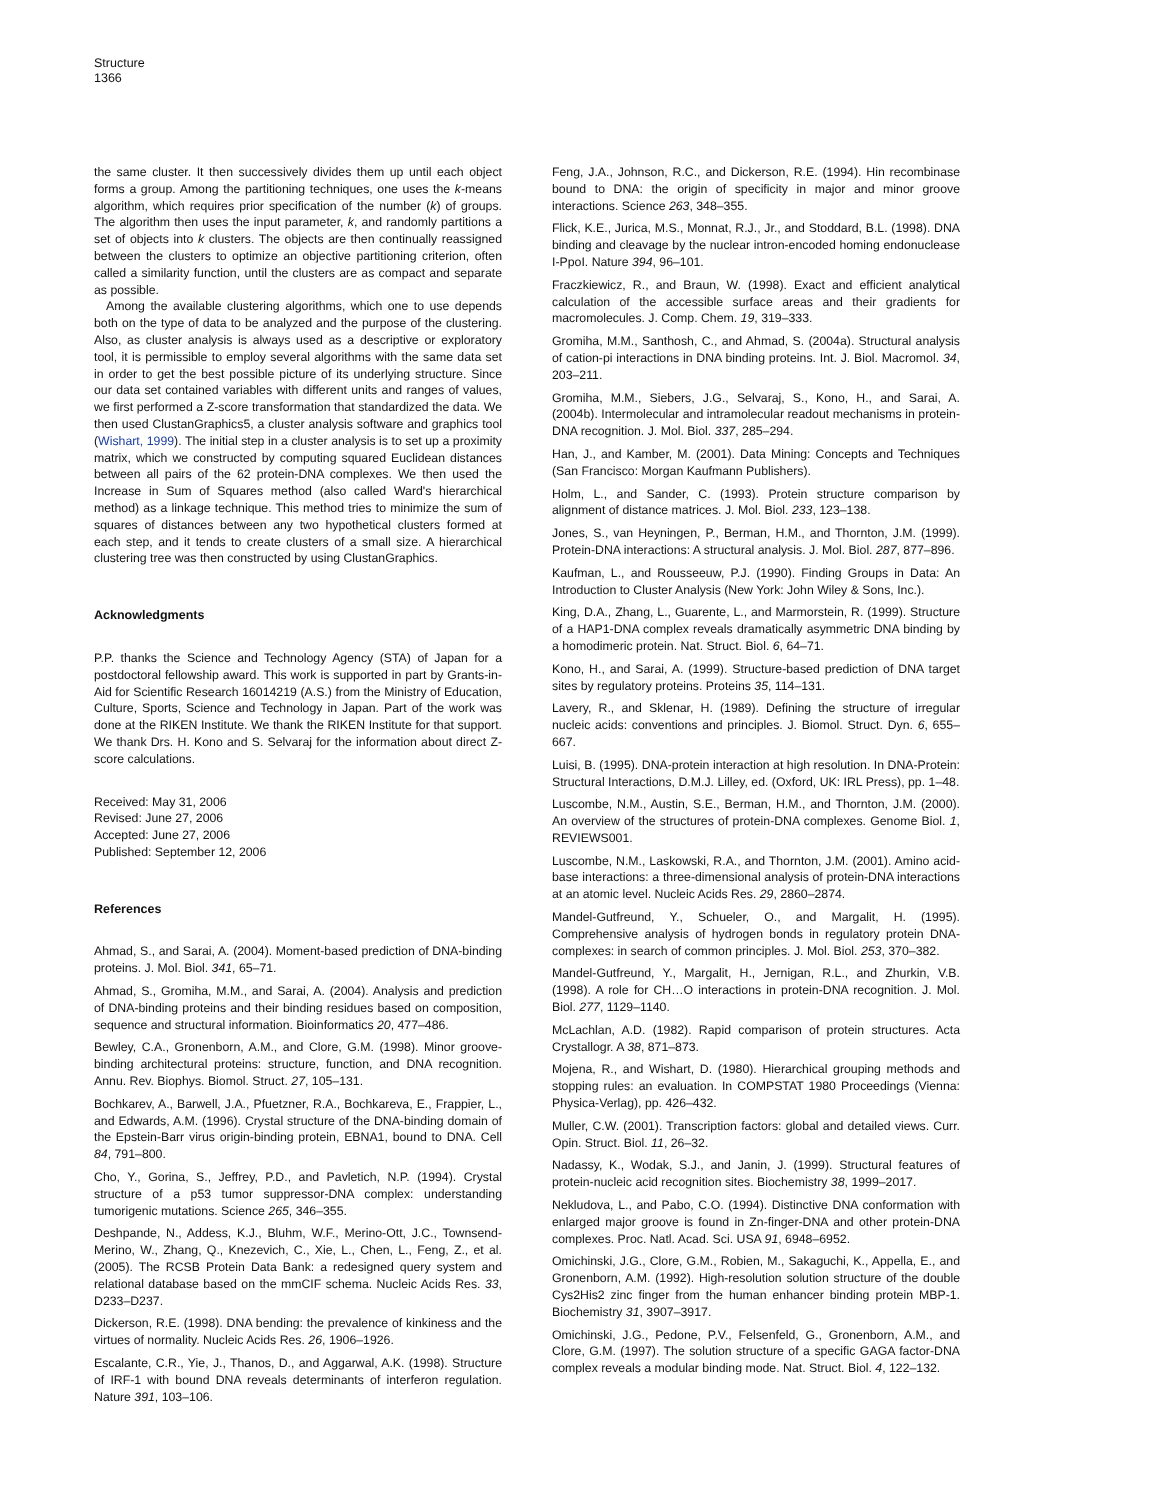Structure
1366
the same cluster. It then successively divides them up until each object forms a group. Among the partitioning techniques, one uses the k-means algorithm, which requires prior specification of the number (k) of groups. The algorithm then uses the input parameter, k, and randomly partitions a set of objects into k clusters. The objects are then continually reassigned between the clusters to optimize an objective partitioning criterion, often called a similarity function, until the clusters are as compact and separate as possible.
Among the available clustering algorithms, which one to use depends both on the type of data to be analyzed and the purpose of the clustering. Also, as cluster analysis is always used as a descriptive or exploratory tool, it is permissible to employ several algorithms with the same data set in order to get the best possible picture of its underlying structure. Since our data set contained variables with different units and ranges of values, we first performed a Z-score transformation that standardized the data. We then used ClustanGraphics5, a cluster analysis software and graphics tool (Wishart, 1999). The initial step in a cluster analysis is to set up a proximity matrix, which we constructed by computing squared Euclidean distances between all pairs of the 62 protein-DNA complexes. We then used the Increase in Sum of Squares method (also called Ward's hierarchical method) as a linkage technique. This method tries to minimize the sum of squares of distances between any two hypothetical clusters formed at each step, and it tends to create clusters of a small size. A hierarchical clustering tree was then constructed by using ClustanGraphics.
Acknowledgments
P.P. thanks the Science and Technology Agency (STA) of Japan for a postdoctoral fellowship award. This work is supported in part by Grants-in-Aid for Scientific Research 16014219 (A.S.) from the Ministry of Education, Culture, Sports, Science and Technology in Japan. Part of the work was done at the RIKEN Institute. We thank the RIKEN Institute for that support. We thank Drs. H. Kono and S. Selvaraj for the information about direct Z-score calculations.
Received: May 31, 2006
Revised: June 27, 2006
Accepted: June 27, 2006
Published: September 12, 2006
References
Ahmad, S., and Sarai, A. (2004). Moment-based prediction of DNA-binding proteins. J. Mol. Biol. 341, 65–71.
Ahmad, S., Gromiha, M.M., and Sarai, A. (2004). Analysis and prediction of DNA-binding proteins and their binding residues based on composition, sequence and structural information. Bioinformatics 20, 477–486.
Bewley, C.A., Gronenborn, A.M., and Clore, G.M. (1998). Minor groove-binding architectural proteins: structure, function, and DNA recognition. Annu. Rev. Biophys. Biomol. Struct. 27, 105–131.
Bochkarev, A., Barwell, J.A., Pfuetzner, R.A., Bochkareva, E., Frappier, L., and Edwards, A.M. (1996). Crystal structure of the DNA-binding domain of the Epstein-Barr virus origin-binding protein, EBNA1, bound to DNA. Cell 84, 791–800.
Cho, Y., Gorina, S., Jeffrey, P.D., and Pavletich, N.P. (1994). Crystal structure of a p53 tumor suppressor-DNA complex: understanding tumorigenic mutations. Science 265, 346–355.
Deshpande, N., Addess, K.J., Bluhm, W.F., Merino-Ott, J.C., Townsend-Merino, W., Zhang, Q., Knezevich, C., Xie, L., Chen, L., Feng, Z., et al. (2005). The RCSB Protein Data Bank: a redesigned query system and relational database based on the mmCIF schema. Nucleic Acids Res. 33, D233–D237.
Dickerson, R.E. (1998). DNA bending: the prevalence of kinkiness and the virtues of normality. Nucleic Acids Res. 26, 1906–1926.
Escalante, C.R., Yie, J., Thanos, D., and Aggarwal, A.K. (1998). Structure of IRF-1 with bound DNA reveals determinants of interferon regulation. Nature 391, 103–106.
Feng, J.A., Johnson, R.C., and Dickerson, R.E. (1994). Hin recombinase bound to DNA: the origin of specificity in major and minor groove interactions. Science 263, 348–355.
Flick, K.E., Jurica, M.S., Monnat, R.J., Jr., and Stoddard, B.L. (1998). DNA binding and cleavage by the nuclear intron-encoded homing endonuclease I-PpoI. Nature 394, 96–101.
Fraczkiewicz, R., and Braun, W. (1998). Exact and efficient analytical calculation of the accessible surface areas and their gradients for macromolecules. J. Comp. Chem. 19, 319–333.
Gromiha, M.M., Santhosh, C., and Ahmad, S. (2004a). Structural analysis of cation-pi interactions in DNA binding proteins. Int. J. Biol. Macromol. 34, 203–211.
Gromiha, M.M., Siebers, J.G., Selvaraj, S., Kono, H., and Sarai, A. (2004b). Intermolecular and intramolecular readout mechanisms in protein-DNA recognition. J. Mol. Biol. 337, 285–294.
Han, J., and Kamber, M. (2001). Data Mining: Concepts and Techniques (San Francisco: Morgan Kaufmann Publishers).
Holm, L., and Sander, C. (1993). Protein structure comparison by alignment of distance matrices. J. Mol. Biol. 233, 123–138.
Jones, S., van Heyningen, P., Berman, H.M., and Thornton, J.M. (1999). Protein-DNA interactions: A structural analysis. J. Mol. Biol. 287, 877–896.
Kaufman, L., and Rousseeuw, P.J. (1990). Finding Groups in Data: An Introduction to Cluster Analysis (New York: John Wiley & Sons, Inc.).
King, D.A., Zhang, L., Guarente, L., and Marmorstein, R. (1999). Structure of a HAP1-DNA complex reveals dramatically asymmetric DNA binding by a homodimeric protein. Nat. Struct. Biol. 6, 64–71.
Kono, H., and Sarai, A. (1999). Structure-based prediction of DNA target sites by regulatory proteins. Proteins 35, 114–131.
Lavery, R., and Sklenar, H. (1989). Defining the structure of irregular nucleic acids: conventions and principles. J. Biomol. Struct. Dyn. 6, 655–667.
Luisi, B. (1995). DNA-protein interaction at high resolution. In DNA-Protein: Structural Interactions, D.M.J. Lilley, ed. (Oxford, UK: IRL Press), pp. 1–48.
Luscombe, N.M., Austin, S.E., Berman, H.M., and Thornton, J.M. (2000). An overview of the structures of protein-DNA complexes. Genome Biol. 1, REVIEWS001.
Luscombe, N.M., Laskowski, R.A., and Thornton, J.M. (2001). Amino acid-base interactions: a three-dimensional analysis of protein-DNA interactions at an atomic level. Nucleic Acids Res. 29, 2860–2874.
Mandel-Gutfreund, Y., Schueler, O., and Margalit, H. (1995). Comprehensive analysis of hydrogen bonds in regulatory protein DNA-complexes: in search of common principles. J. Mol. Biol. 253, 370–382.
Mandel-Gutfreund, Y., Margalit, H., Jernigan, R.L., and Zhurkin, V.B. (1998). A role for CH…O interactions in protein-DNA recognition. J. Mol. Biol. 277, 1129–1140.
McLachlan, A.D. (1982). Rapid comparison of protein structures. Acta Crystallogr. A 38, 871–873.
Mojena, R., and Wishart, D. (1980). Hierarchical grouping methods and stopping rules: an evaluation. In COMPSTAT 1980 Proceedings (Vienna: Physica-Verlag), pp. 426–432.
Muller, C.W. (2001). Transcription factors: global and detailed views. Curr. Opin. Struct. Biol. 11, 26–32.
Nadassy, K., Wodak, S.J., and Janin, J. (1999). Structural features of protein-nucleic acid recognition sites. Biochemistry 38, 1999–2017.
Nekludova, L., and Pabo, C.O. (1994). Distinctive DNA conformation with enlarged major groove is found in Zn-finger-DNA and other protein-DNA complexes. Proc. Natl. Acad. Sci. USA 91, 6948–6952.
Omichinski, J.G., Clore, G.M., Robien, M., Sakaguchi, K., Appella, E., and Gronenborn, A.M. (1992). High-resolution solution structure of the double Cys2His2 zinc finger from the human enhancer binding protein MBP-1. Biochemistry 31, 3907–3917.
Omichinski, J.G., Pedone, P.V., Felsenfeld, G., Gronenborn, A.M., and Clore, G.M. (1997). The solution structure of a specific GAGA factor-DNA complex reveals a modular binding mode. Nat. Struct. Biol. 4, 122–132.